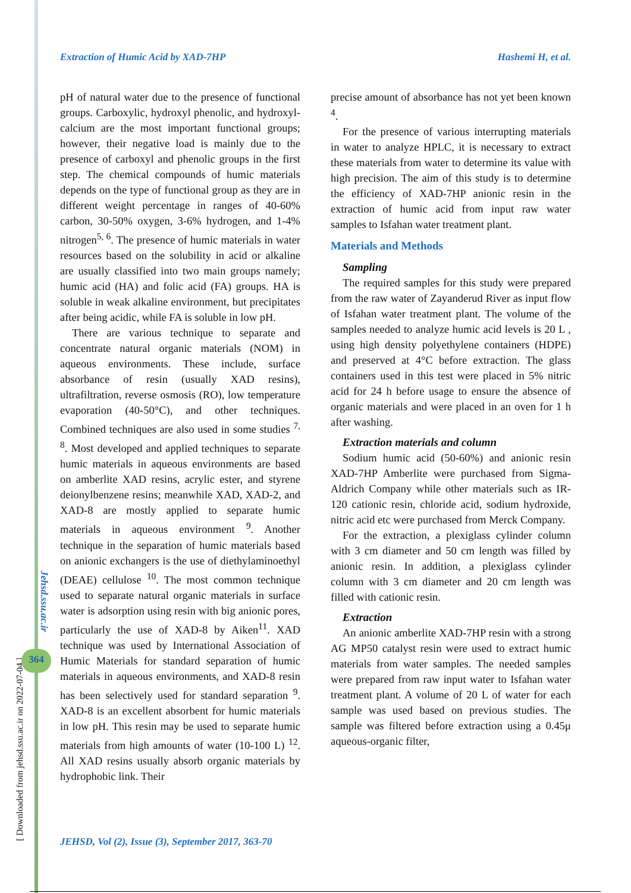[ Downloaded from jehsd.ssu.ac.ir on 2022-07-04 ]
Jehsd.ssu.ac.ir
364
Extraction of Humic Acid by XAD-7HP Hashemi H, et al.
pH of natural water due to the presence of functional groups. Carboxylic, hydroxyl phenolic, and hydroxyl-calcium are the most important functional groups; however, their negative load is mainly due to the presence of carboxyl and phenolic groups in the first step. The chemical compounds of humic materials depends on the type of functional group as they are in different weight percentage in ranges of 40-60% carbon, 30-50% oxygen, 3-6% hydrogen, and 1-4% nitrogen<sup>5, 6</sup>. The presence of humic materials in water resources based on the solubility in acid or alkaline are usually classified into two main groups namely; humic acid (HA) and folic acid (FA) groups. HA is soluble in weak alkaline environment, but precipitates after being acidic, while FA is soluble in low pH.
There are various technique to separate and concentrate natural organic materials (NOM) in aqueous environments. These include, surface absorbance of resin (usually XAD resins), ultrafiltration, reverse osmosis (RO), low temperature evaporation (40-50°C), and other techniques. Combined techniques are also used in some studies <sup>7, 8</sup>. Most developed and applied techniques to separate humic materials in aqueous environments are based on amberlite XAD resins, acrylic ester, and styrene deionylbenzene resins; meanwhile XAD, XAD-2, and XAD-8 are mostly applied to separate humic materials in aqueous environment <sup>9</sup>. Another technique in the separation of humic materials based on anionic exchangers is the use of diethylaminoethyl (DEAE) cellulose <sup>10</sup>. The most common technique used to separate natural organic materials in surface water is adsorption using resin with big anionic pores, particularly the use of XAD-8 by Aiken<sup>11</sup>. XAD technique was used by International Association of Humic Materials for standard separation of humic materials in aqueous environments, and XAD-8 resin has been selectively used for standard separation <sup>9</sup>. XAD-8 is an excellent absorbent for humic materials in low pH. This resin may be used to separate humic materials from high amounts of water (10-100 L) <sup>12</sup>. All XAD resins usually absorb organic materials by hydrophobic link. Their
precise amount of absorbance has not yet been known <sup>4</sup>.
For the presence of various interrupting materials in water to analyze HPLC, it is necessary to extract these materials from water to determine its value with high precision. The aim of this study is to determine the efficiency of XAD-7HP anionic resin in the extraction of humic acid from input raw water samples to Isfahan water treatment plant.
Materials and Methods
Sampling
The required samples for this study were prepared from the raw water of Zayanderud River as input flow of Isfahan water treatment plant. The volume of the samples needed to analyze humic acid levels is 20 L , using high density polyethylene containers (HDPE) and preserved at 4°C before extraction. The glass containers used in this test were placed in 5% nitric acid for 24 h before usage to ensure the absence of organic materials and were placed in an oven for 1 h after washing.
Extraction materials and column
Sodium humic acid (50-60%) and anionic resin XAD-7HP Amberlite were purchased from Sigma-Aldrich Company while other materials such as IR-120 cationic resin, chloride acid, sodium hydroxide, nitric acid etc were purchased from Merck Company.
For the extraction, a plexiglass cylinder column with 3 cm diameter and 50 cm length was filled by anionic resin. In addition, a plexiglass cylinder column with 3 cm diameter and 20 cm length was filled with cationic resin.
Extraction
An anionic amberlite XAD-7HP resin with a strong AG MP50 catalyst resin were used to extract humic materials from water samples. The needed samples were prepared from raw input water to Isfahan water treatment plant. A volume of 20 L of water for each sample was used based on previous studies. The sample was filtered before extraction using a 0.45μ aqueous-organic filter,
JEHSD, Vol (2), Issue (3), September 2017, 363-70